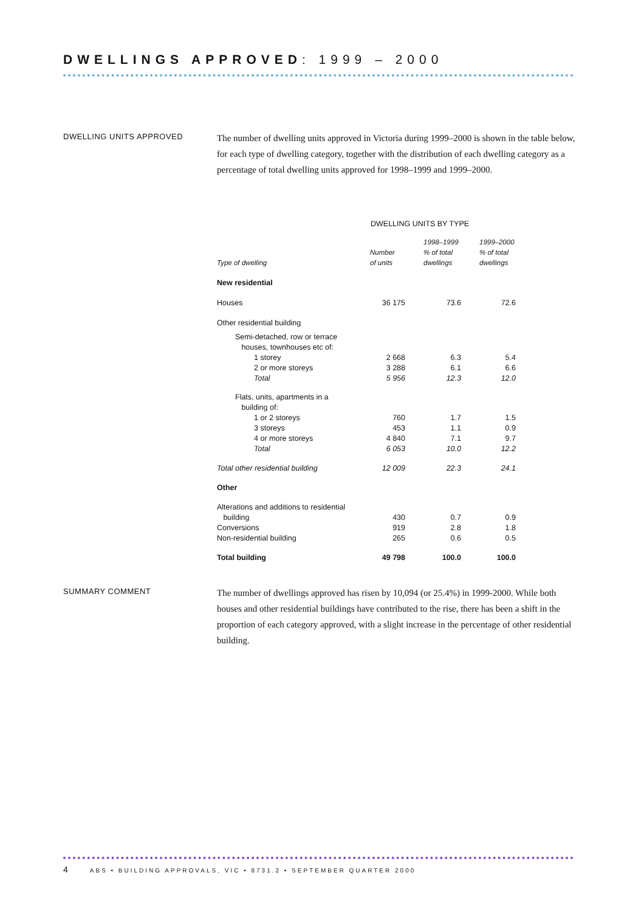DWELLINGS APPROVED: 1999 – 2000
DWELLING UNITS APPROVED
The number of dwelling units approved in Victoria during 1999–2000 is shown in the table below, for each type of dwelling category, together with the distribution of each dwelling category as a percentage of total dwelling units approved for 1998–1999 and 1999–2000.
| DWELLING UNITS BY TYPE | | | |
| --- | --- | --- | --- |
| Type of dwelling | Number of units | 1998–1999 % of total dwellings | 1999–2000 % of total dwellings |
| New residential | | | |
| Houses | 36 175 | 73.6 | 72.6 |
| Other residential building | | | |
| Semi-detached, row or terrace houses, townhouses etc of: | | | |
| 1 storey | 2 668 | 6.3 | 5.4 |
| 2 or more storeys | 3 288 | 6.1 | 6.6 |
| Total | 5 956 | 12.3 | 12.0 |
| Flats, units, apartments in a building of: | | | |
| 1 or 2 storeys | 760 | 1.7 | 1.5 |
| 3 storeys | 453 | 1.1 | 0.9 |
| 4 or more storeys | 4 840 | 7.1 | 9.7 |
| Total | 6 053 | 10.0 | 12.2 |
| Total other residential building | 12 009 | 22.3 | 24.1 |
| Other | | | |
| Alterations and additions to residential building | 430 | 0.7 | 0.9 |
| Conversions | 919 | 2.8 | 1.8 |
| Non-residential building | 265 | 0.6 | 0.5 |
| Total building | 49 798 | 100.0 | 100.0 |
SUMMARY COMMENT
The number of dwellings approved has risen by 10,094 (or 25.4%) in 1999-2000. While both houses and other residential buildings have contributed to the rise, there has been a shift in the proportion of each category approved, with a slight increase in the percentage of other residential building.
4 ABS • BUILDING APPROVALS, VIC • 8731.2 • SEPTEMBER QUARTER 2000